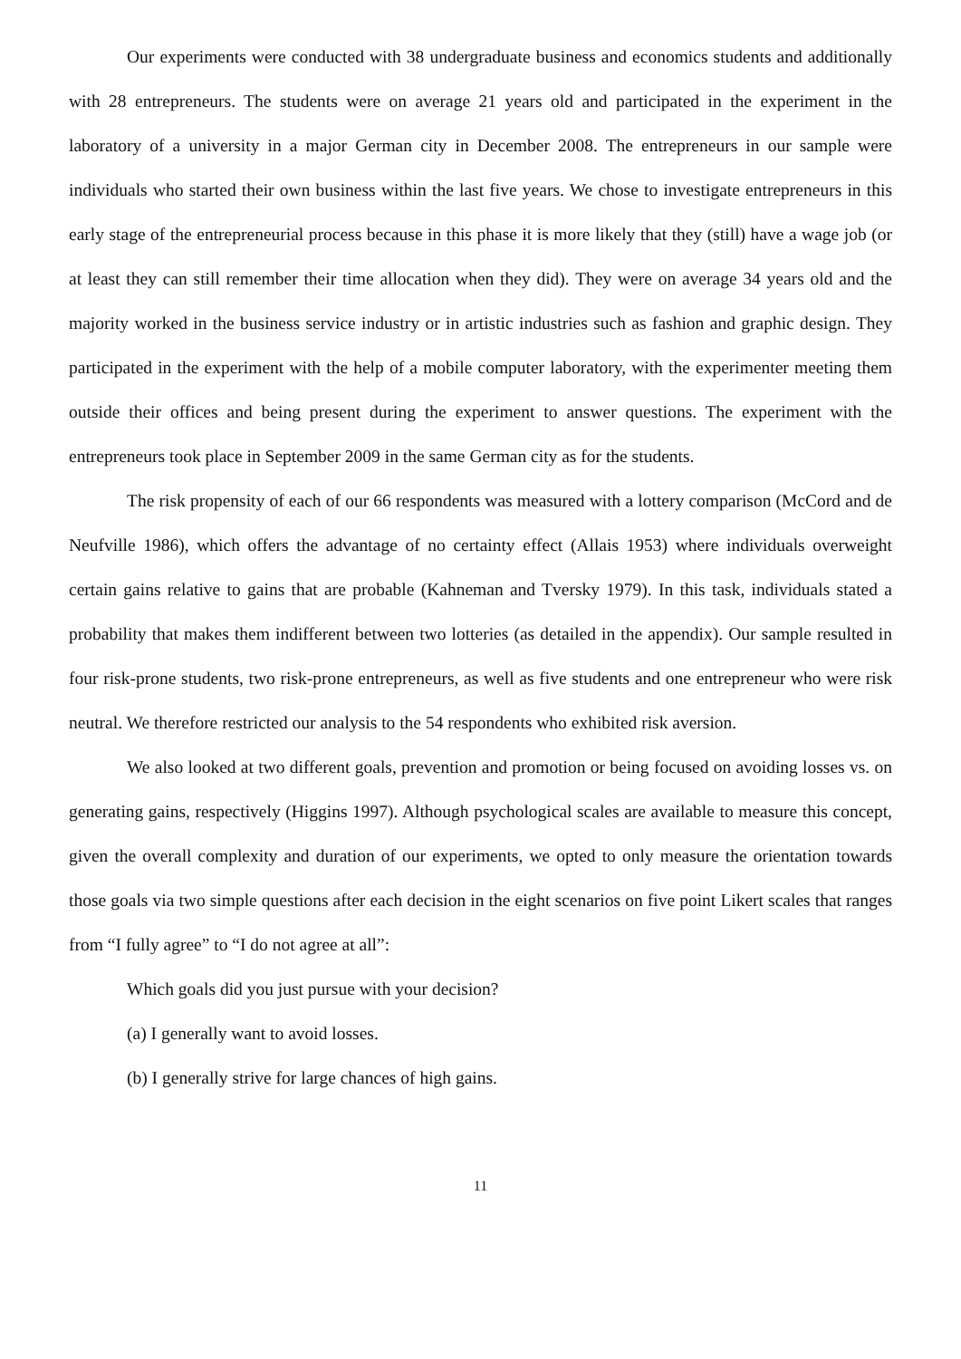Our experiments were conducted with 38 undergraduate business and economics students and additionally with 28 entrepreneurs. The students were on average 21 years old and participated in the experiment in the laboratory of a university in a major German city in December 2008. The entrepreneurs in our sample were individuals who started their own business within the last five years. We chose to investigate entrepreneurs in this early stage of the entrepreneurial process because in this phase it is more likely that they (still) have a wage job (or at least they can still remember their time allocation when they did). They were on average 34 years old and the majority worked in the business service industry or in artistic industries such as fashion and graphic design. They participated in the experiment with the help of a mobile computer laboratory, with the experimenter meeting them outside their offices and being present during the experiment to answer questions. The experiment with the entrepreneurs took place in September 2009 in the same German city as for the students.
The risk propensity of each of our 66 respondents was measured with a lottery comparison (McCord and de Neufville 1986), which offers the advantage of no certainty effect (Allais 1953) where individuals overweight certain gains relative to gains that are probable (Kahneman and Tversky 1979). In this task, individuals stated a probability that makes them indifferent between two lotteries (as detailed in the appendix). Our sample resulted in four risk-prone students, two risk-prone entrepreneurs, as well as five students and one entrepreneur who were risk neutral. We therefore restricted our analysis to the 54 respondents who exhibited risk aversion.
We also looked at two different goals, prevention and promotion or being focused on avoiding losses vs. on generating gains, respectively (Higgins 1997). Although psychological scales are available to measure this concept, given the overall complexity and duration of our experiments, we opted to only measure the orientation towards those goals via two simple questions after each decision in the eight scenarios on five point Likert scales that ranges from “I fully agree” to “I do not agree at all”:
Which goals did you just pursue with your decision?
(a) I generally want to avoid losses.
(b) I generally strive for large chances of high gains.
11